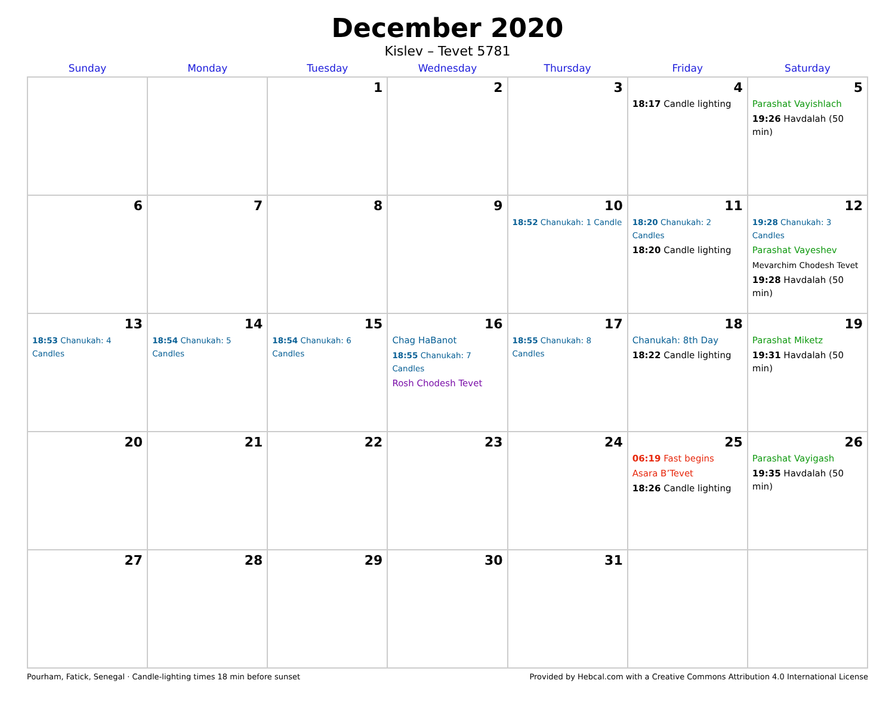December 2020
Kislev – Tevet 5781
| Sunday | Monday | Tuesday | Wednesday | Thursday | Friday | Saturday |
| --- | --- | --- | --- | --- | --- | --- |
| | | 1 | 2 | 3 | 4 18:17 Candle lighting | 5 Parashat Vayishlach 19:26 Havdalah (50 min) |
| 6 | 7 | 8 | 9 | 10 18:52 Chanukah: 1 Candle | 11 18:20 Chanukah: 2 Candles 18:20 Candle lighting | 12 19:28 Chanukah: 3 Candles Parashat Vayeshev Mevarchim Chodesh Tevet 19:28 Havdalah (50 min) |
| 13 18:53 Chanukah: 4 Candles | 14 18:54 Chanukah: 5 Candles | 15 18:54 Chanukah: 6 Candles | 16 Chag HaBanot 18:55 Chanukah: 7 Candles Rosh Chodesh Tevet | 17 18:55 Chanukah: 8 Candles | 18 Chanukah: 8th Day 18:22 Candle lighting | 19 Parashat Miketz 19:31 Havdalah (50 min) |
| 20 | 21 | 22 | 23 | 24 | 25 06:19 Fast begins Asara B’Tevet 18:26 Candle lighting | 26 Parashat Vayigash 19:35 Havdalah (50 min) |
| 27 | 28 | 29 | 30 | 31 | | |
Pourham, Fatick, Senegal · Candle-lighting times 18 min before sunset Provided by Hebcal.com with a Creative Commons Attribution 4.0 International License